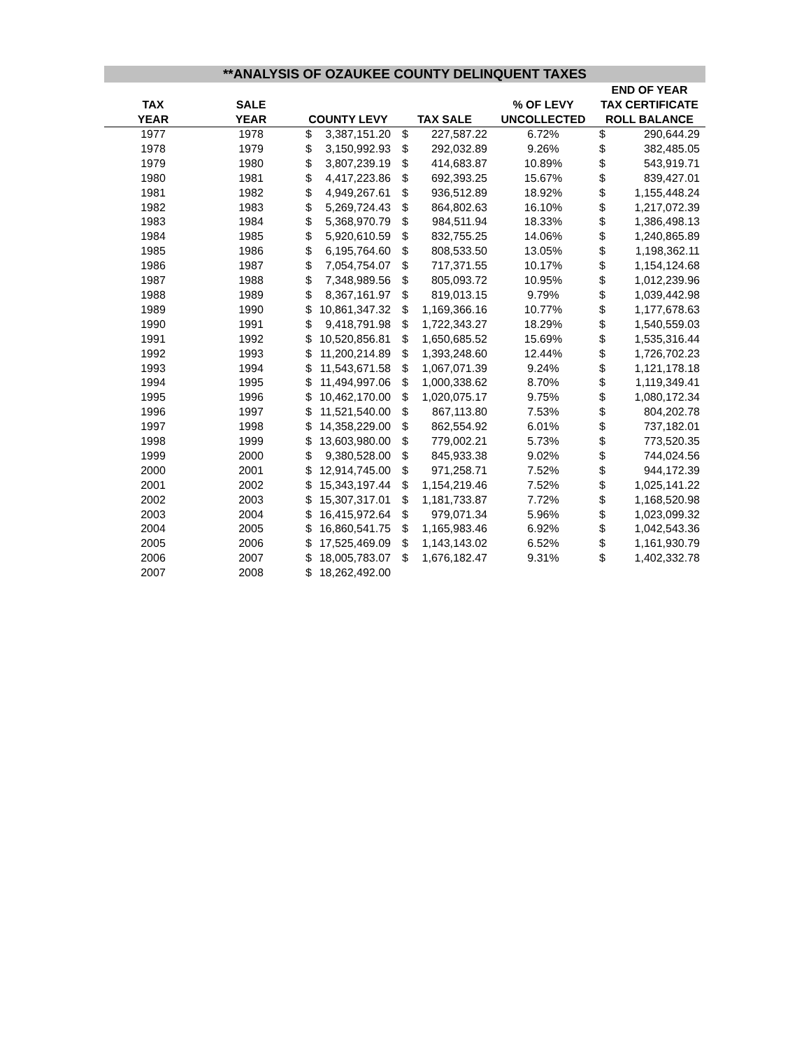**ANALYSIS OF OZAUKEE COUNTY DELINQUENT TAXES
| | | | | | | | END OF YEAR | |
| --- | --- | --- | --- | --- | --- | --- | --- | --- |
| TAX | SALE | | | | | % OF LEVY | TAX CERTIFICATE | |
| YEAR | YEAR | COUNTY LEVY | | TAX SALE | | UNCOLLECTED | ROLL BALANCE | |
| 1977 | 1978 | $ | 3,387,151.20 | $ | 227,587.22 | 6.72% | $ | 290,644.29 |
| 1978 | 1979 | $ | 3,150,992.93 | $ | 292,032.89 | 9.26% | $ | 382,485.05 |
| 1979 | 1980 | $ | 3,807,239.19 | $ | 414,683.87 | 10.89% | $ | 543,919.71 |
| 1980 | 1981 | $ | 4,417,223.86 | $ | 692,393.25 | 15.67% | $ | 839,427.01 |
| 1981 | 1982 | $ | 4,949,267.61 | $ | 936,512.89 | 18.92% | $ | 1,155,448.24 |
| 1982 | 1983 | $ | 5,269,724.43 | $ | 864,802.63 | 16.10% | $ | 1,217,072.39 |
| 1983 | 1984 | $ | 5,368,970.79 | $ | 984,511.94 | 18.33% | $ | 1,386,498.13 |
| 1984 | 1985 | $ | 5,920,610.59 | $ | 832,755.25 | 14.06% | $ | 1,240,865.89 |
| 1985 | 1986 | $ | 6,195,764.60 | $ | 808,533.50 | 13.05% | $ | 1,198,362.11 |
| 1986 | 1987 | $ | 7,054,754.07 | $ | 717,371.55 | 10.17% | $ | 1,154,124.68 |
| 1987 | 1988 | $ | 7,348,989.56 | $ | 805,093.72 | 10.95% | $ | 1,012,239.96 |
| 1988 | 1989 | $ | 8,367,161.97 | $ | 819,013.15 | 9.79% | $ | 1,039,442.98 |
| 1989 | 1990 | $ | 10,861,347.32 | $ | 1,169,366.16 | 10.77% | $ | 1,177,678.63 |
| 1990 | 1991 | $ | 9,418,791.98 | $ | 1,722,343.27 | 18.29% | $ | 1,540,559.03 |
| 1991 | 1992 | $ | 10,520,856.81 | $ | 1,650,685.52 | 15.69% | $ | 1,535,316.44 |
| 1992 | 1993 | $ | 11,200,214.89 | $ | 1,393,248.60 | 12.44% | $ | 1,726,702.23 |
| 1993 | 1994 | $ | 11,543,671.58 | $ | 1,067,071.39 | 9.24% | $ | 1,121,178.18 |
| 1994 | 1995 | $ | 11,494,997.06 | $ | 1,000,338.62 | 8.70% | $ | 1,119,349.41 |
| 1995 | 1996 | $ | 10,462,170.00 | $ | 1,020,075.17 | 9.75% | $ | 1,080,172.34 |
| 1996 | 1997 | $ | 11,521,540.00 | $ | 867,113.80 | 7.53% | $ | 804,202.78 |
| 1997 | 1998 | $ | 14,358,229.00 | $ | 862,554.92 | 6.01% | $ | 737,182.01 |
| 1998 | 1999 | $ | 13,603,980.00 | $ | 779,002.21 | 5.73% | $ | 773,520.35 |
| 1999 | 2000 | $ | 9,380,528.00 | $ | 845,933.38 | 9.02% | $ | 744,024.56 |
| 2000 | 2001 | $ | 12,914,745.00 | $ | 971,258.71 | 7.52% | $ | 944,172.39 |
| 2001 | 2002 | $ | 15,343,197.44 | $ | 1,154,219.46 | 7.52% | $ | 1,025,141.22 |
| 2002 | 2003 | $ | 15,307,317.01 | $ | 1,181,733.87 | 7.72% | $ | 1,168,520.98 |
| 2003 | 2004 | $ | 16,415,972.64 | $ | 979,071.34 | 5.96% | $ | 1,023,099.32 |
| 2004 | 2005 | $ | 16,860,541.75 | $ | 1,165,983.46 | 6.92% | $ | 1,042,543.36 |
| 2005 | 2006 | $ | 17,525,469.09 | $ | 1,143,143.02 | 6.52% | $ | 1,161,930.79 |
| 2006 | 2007 | $ | 18,005,783.07 | $ | 1,676,182.47 | 9.31% | $ | 1,402,332.78 |
| 2007 | 2008 | $ | 18,262,492.00 | | | | | |